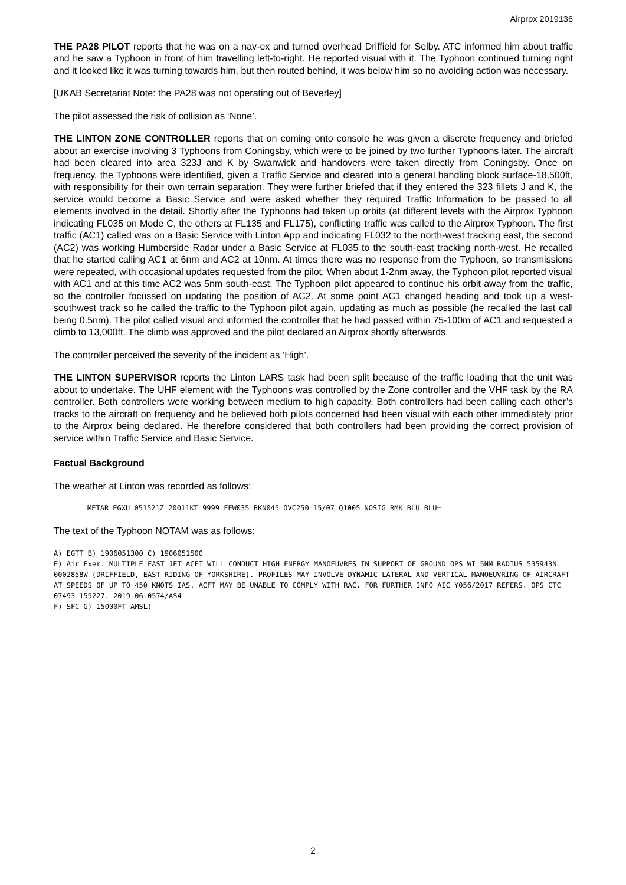Airprox 2019136
THE PA28 PILOT reports that he was on a nav-ex and turned overhead Driffield for Selby. ATC informed him about traffic and he saw a Typhoon in front of him travelling left-to-right. He reported visual with it. The Typhoon continued turning right and it looked like it was turning towards him, but then routed behind, it was below him so no avoiding action was necessary.
[UKAB Secretariat Note: the PA28 was not operating out of Beverley]
The pilot assessed the risk of collision as ‘None’.
THE LINTON ZONE CONTROLLER reports that on coming onto console he was given a discrete frequency and briefed about an exercise involving 3 Typhoons from Coningsby, which were to be joined by two further Typhoons later. The aircraft had been cleared into area 323J and K by Swanwick and handovers were taken directly from Coningsby. Once on frequency, the Typhoons were identified, given a Traffic Service and cleared into a general handling block surface-18,500ft, with responsibility for their own terrain separation. They were further briefed that if they entered the 323 fillets J and K, the service would become a Basic Service and were asked whether they required Traffic Information to be passed to all elements involved in the detail. Shortly after the Typhoons had taken up orbits (at different levels with the Airprox Typhoon indicating FL035 on Mode C, the others at FL135 and FL175), conflicting traffic was called to the Airprox Typhoon. The first traffic (AC1) called was on a Basic Service with Linton App and indicating FL032 to the north-west tracking east, the second (AC2) was working Humberside Radar under a Basic Service at FL035 to the south-east tracking north-west. He recalled that he started calling AC1 at 6nm and AC2 at 10nm. At times there was no response from the Typhoon, so transmissions were repeated, with occasional updates requested from the pilot. When about 1-2nm away, the Typhoon pilot reported visual with AC1 and at this time AC2 was 5nm south-east. The Typhoon pilot appeared to continue his orbit away from the traffic, so the controller focussed on updating the position of AC2. At some point AC1 changed heading and took up a west-southwest track so he called the traffic to the Typhoon pilot again, updating as much as possible (he recalled the last call being 0.5nm). The pilot called visual and informed the controller that he had passed within 75-100m of AC1 and requested a climb to 13,000ft. The climb was approved and the pilot declared an Airprox shortly afterwards.
The controller perceived the severity of the incident as ‘High’.
THE LINTON SUPERVISOR reports the Linton LARS task had been split because of the traffic loading that the unit was about to undertake. The UHF element with the Typhoons was controlled by the Zone controller and the VHF task by the RA controller. Both controllers were working between medium to high capacity. Both controllers had been calling each other’s tracks to the aircraft on frequency and he believed both pilots concerned had been visual with each other immediately prior to the Airprox being declared. He therefore considered that both controllers had been providing the correct provision of service within Traffic Service and Basic Service.
Factual Background
The weather at Linton was recorded as follows:
METAR EGXU 051521Z 20011KT 9999 FEW035 BKN045 OVC250 15/07 Q1005 NOSIG RMK BLU BLU=
The text of the Typhoon NOTAM was as follows:
A) EGTT B) 1906051300 C) 1906051500
E) Air Exer. MULTIPLE FAST JET ACFT WILL CONDUCT HIGH ENERGY MANOEUVRES IN SUPPORT OF GROUND OPS WI 5NM RADIUS 535943N 0002858W (DRIFFIELD, EAST RIDING OF YORKSHIRE). PROFILES MAY INVOLVE DYNAMIC LATERAL AND VERTICAL MANOEUVRING OF AIRCRAFT AT SPEEDS OF UP TO 450 KNOTS IAS. ACFT MAY BE UNABLE TO COMPLY WITH RAC. FOR FURTHER INFO AIC Y056/2017 REFERS. OPS CTC 07493 159227. 2019-06-0574/AS4
F) SFC G) 15000FT AMSL)
2